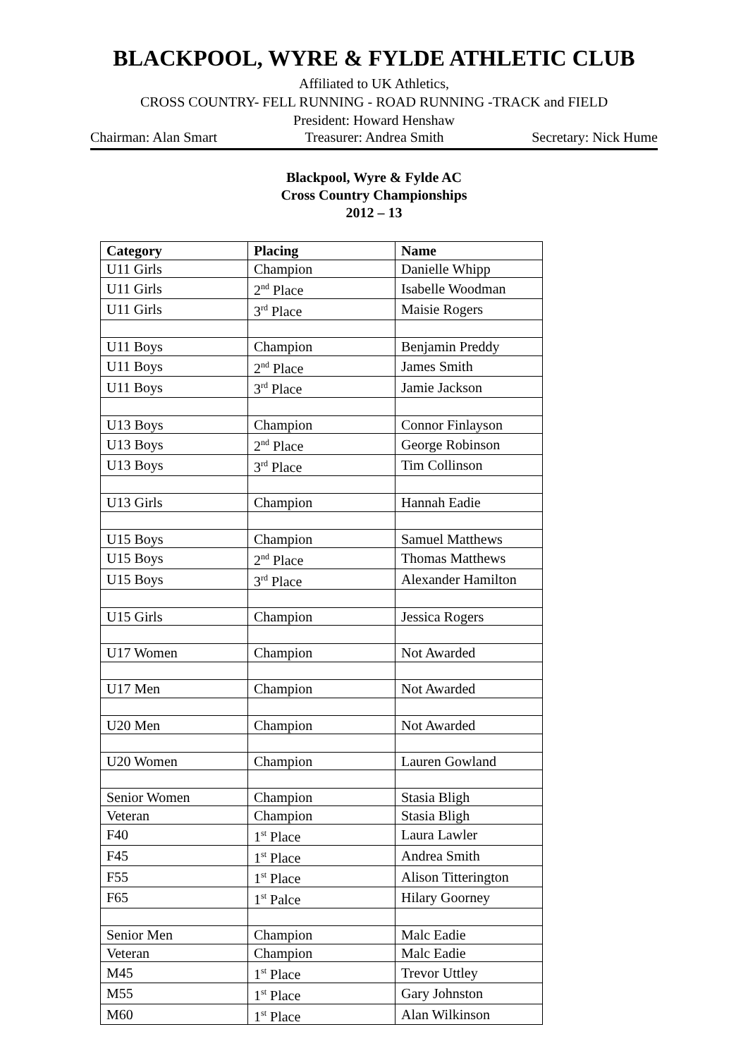BLACKPOOL, WYRE & FYLDE ATHLETIC CLUB
Affiliated to UK Athletics,
CROSS COUNTRY- FELL RUNNING - ROAD RUNNING -TRACK and FIELD
President: Howard Henshaw
Chairman: Alan Smart Treasurer: Andrea Smith Secretary: Nick Hume
Blackpool, Wyre & Fylde AC
Cross Country Championships
2012 – 13
| Category | Placing | Name |
| --- | --- | --- |
| U11 Girls | Champion | Danielle Whipp |
| U11 Girls | 2<sup>nd</sup> Place | Isabelle Woodman |
| U11 Girls | 3<sup>rd</sup> Place | Maisie Rogers |
| U11 Boys | Champion | Benjamin Preddy |
| U11 Boys | 2<sup>nd</sup> Place | James Smith |
| U11 Boys | 3<sup>rd</sup> Place | Jamie Jackson |
| U13 Boys | Champion | Connor Finlayson |
| U13 Boys | 2<sup>nd</sup> Place | George Robinson |
| U13 Boys | 3<sup>rd</sup> Place | Tim Collinson |
| U13 Girls | Champion | Hannah Eadie |
| U15 Boys | Champion | Samuel Matthews |
| U15 Boys | 2<sup>nd</sup> Place | Thomas Matthews |
| U15 Boys | 3<sup>rd</sup> Place | Alexander Hamilton |
| U15 Girls | Champion | Jessica Rogers |
| U17 Women | Champion | Not Awarded |
| U17 Men | Champion | Not Awarded |
| U20 Men | Champion | Not Awarded |
| U20 Women | Champion | Lauren Gowland |
| Senior Women | Champion | Stasia Bligh |
| Veteran | Champion | Stasia Bligh |
| F40 | 1<sup>st</sup> Place | Laura Lawler |
| F45 | 1<sup>st</sup> Place | Andrea Smith |
| F55 | 1<sup>st</sup> Place | Alison Titterington |
| F65 | 1<sup>st</sup> Palce | Hilary Goorney |
| Senior Men | Champion | Malc Eadie |
| Veteran | Champion | Malc Eadie |
| M45 | 1<sup>st</sup> Place | Trevor Uttley |
| M55 | 1<sup>st</sup> Place | Gary Johnston |
| M60 | 1<sup>st</sup> Place | Alan Wilkinson |